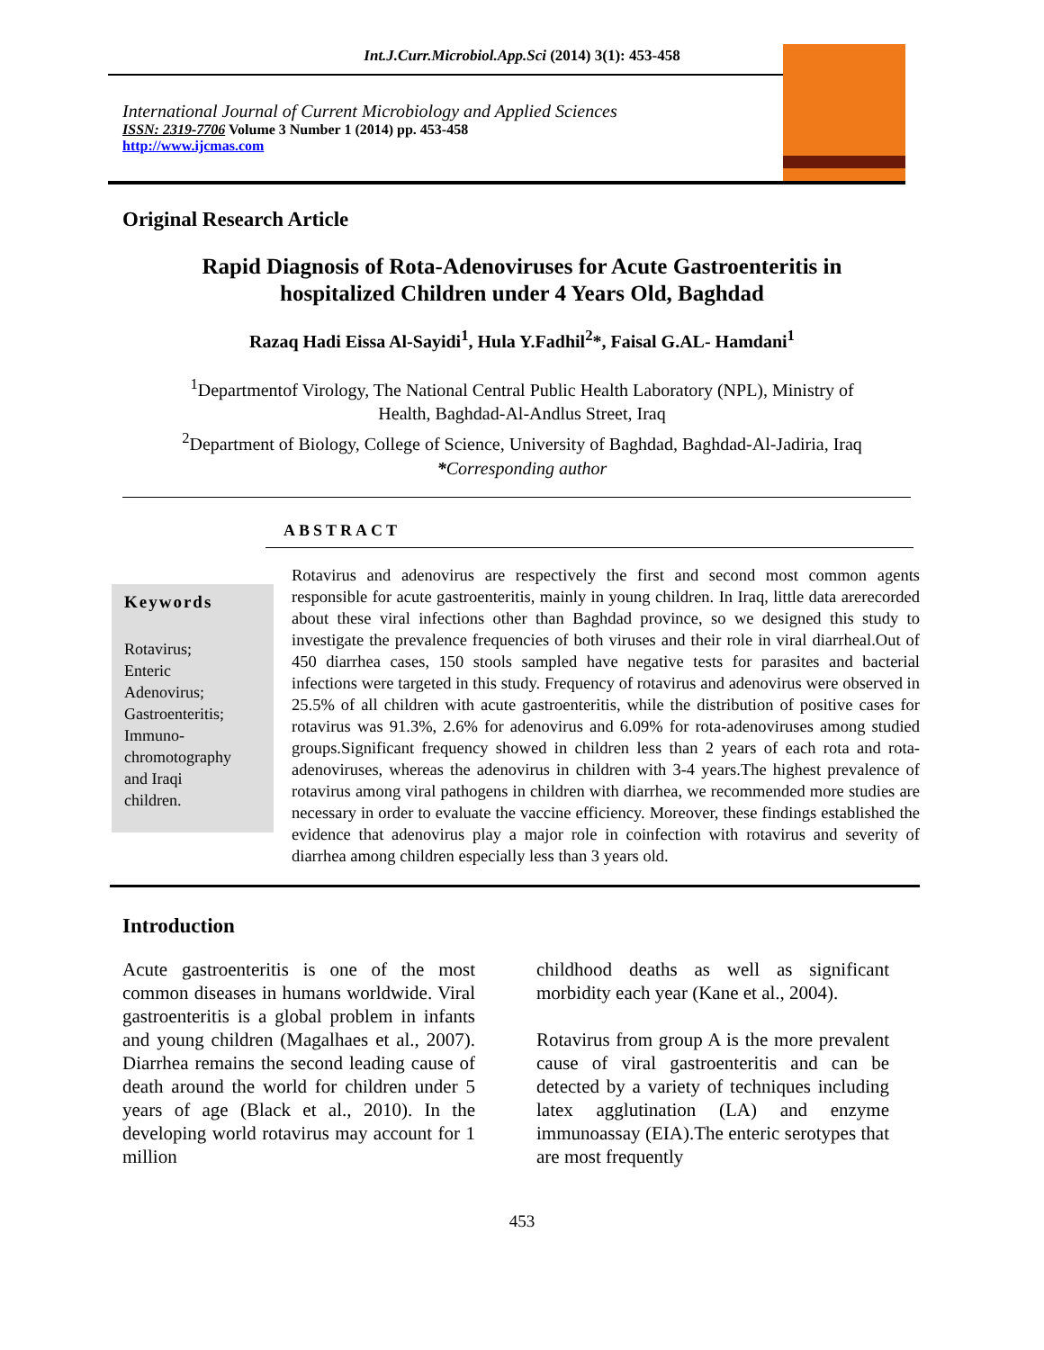Int.J.Curr.Microbiol.App.Sci (2014) 3(1): 453-458
International Journal of Current Microbiology and Applied Sciences
ISSN: 2319-7706 Volume 3 Number 1 (2014) pp. 453-458
http://www.ijcmas.com
Original Research Article
Rapid Diagnosis of Rota-Adenoviruses for Acute Gastroenteritis in
hospitalized Children under 4 Years Old, Baghdad
Razaq Hadi Eissa Al-Sayidi<sup>1</sup>, Hula Y.Fadhil<sup>2</sup>*, Faisal G.AL- Hamdani<sup>1</sup>
<sup>1</sup> Departmentof Virology, The National Central Public Health Laboratory (NPL), Ministry of
Health, Baghdad-Al-Andlus Street, Iraq
<sup>2</sup> Department of Biology, College of Science, University of Baghdad, Baghdad-Al-Jadiria, Iraq
*Corresponding author
ABSTRACT
Keywords
Rotavirus;
Enteric
Adenovirus;
Gastroenteritis;
Immuno-
chromotography
and Iraqi
children.
Rotavirus and adenovirus are respectively the first and second most common agents responsible for acute gastroenteritis, mainly in young children. In Iraq, little data arerecorded about these viral infections other than Baghdad province, so we designed this study to investigate the prevalence frequencies of both viruses and their role in viral diarrheal.Out of 450 diarrhea cases, 150 stools sampled have negative tests for parasites and bacterial infections were targeted in this study. Frequency of rotavirus and adenovirus were observed in 25.5% of all children with acute gastroenteritis, while the distribution of positive cases for rotavirus was 91.3%, 2.6% for adenovirus and 6.09% for rota-adenoviruses among studied groups.Significant frequency showed in children less than 2 years of each rota and rota-adenoviruses, whereas the adenovirus in children with 3-4 years.The highest prevalence of rotavirus among viral pathogens in children with diarrhea, we recommended more studies are necessary in order to evaluate the vaccine efficiency. Moreover, these findings established the evidence that adenovirus play a major role in coinfection with rotavirus and severity of diarrhea among children especially less than 3 years old.
Introduction
Acute gastroenteritis is one of the most common diseases in humans worldwide. Viral gastroenteritis is a global problem in infants and young children (Magalhaes et al., 2007). Diarrhea remains the second leading cause of death around the world for children under 5 years of age (Black et al., 2010). In the developing world rotavirus may account for 1 million
childhood deaths as well as significant morbidity each year (Kane et al., 2004).
Rotavirus from group A is the more prevalent cause of viral gastroenteritis and can be detected by a variety of techniques including latex agglutination (LA) and enzyme immunoassay (EIA).The enteric serotypes that are most frequently
453